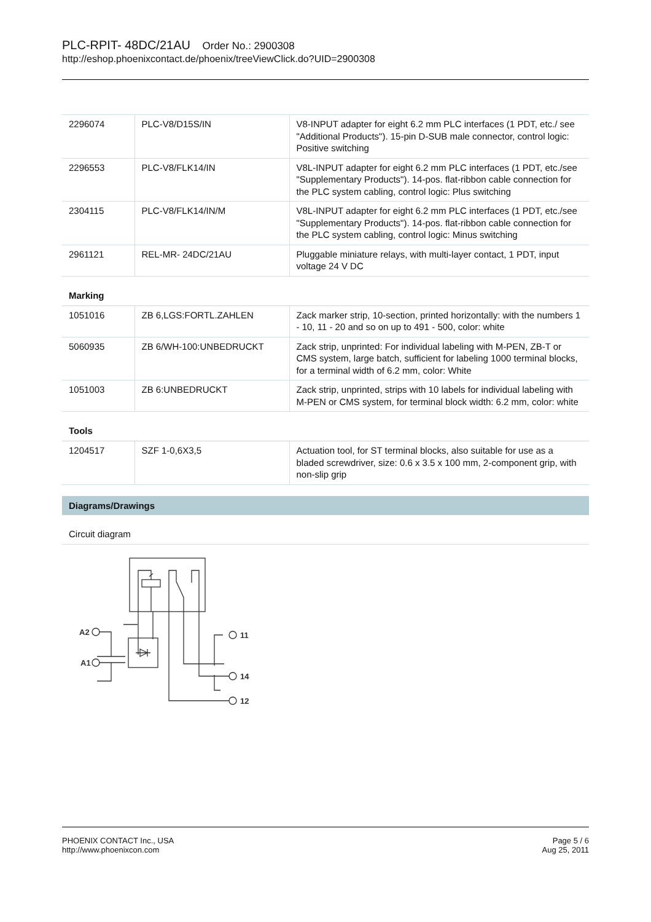PLC-RPIT- 48DC/21AU Order No.: 2900308
http://eshop.phoenixcontact.de/phoenix/treeViewClick.do?UID=2900308
| 2296074 | PLC-V8/D15S/IN | V8-INPUT adapter for eight 6.2 mm PLC interfaces (1 PDT, etc./ see "Additional Products"). 15-pin D-SUB male connector, control logic: Positive switching |
| 2296553 | PLC-V8/FLK14/IN | V8L-INPUT adapter for eight 6.2 mm PLC interfaces (1 PDT, etc./see "Supplementary Products"). 14-pos. flat-ribbon cable connection for the PLC system cabling, control logic: Plus switching |
| 2304115 | PLC-V8/FLK14/IN/M | V8L-INPUT adapter for eight 6.2 mm PLC interfaces (1 PDT, etc./see "Supplementary Products"). 14-pos. flat-ribbon cable connection for the PLC system cabling, control logic: Minus switching |
| 2961121 | REL-MR- 24DC/21AU | Pluggable miniature relays, with multi-layer contact, 1 PDT, input voltage 24 V DC |
Marking
| 1051016 | ZB 6,LGS:FORTL.ZAHLEN | Zack marker strip, 10-section, printed horizontally: with the numbers 1 - 10, 11 - 20 and so on up to 491 - 500, color: white |
| 5060935 | ZB 6/WH-100:UNBEDRUCKT | Zack strip, unprinted: For individual labeling with M-PEN, ZB-T or CMS system, large batch, sufficient for labeling 1000 terminal blocks, for a terminal width of 6.2 mm, color: White |
| 1051003 | ZB 6:UNBEDRUCKT | Zack strip, unprinted, strips with 10 labels for individual labeling with M-PEN or CMS system, for terminal block width: 6.2 mm, color: white |
Tools
| 1204517 | SZF 1-0,6X3,5 | Actuation tool, for ST terminal blocks, also suitable for use as a bladed screwdriver, size: 0.6 x 3.5 x 100 mm, 2-component grip, with non-slip grip |
Diagrams/Drawings
Circuit diagram
A2
A1
11
14
12
Page 5 / 6
Aug 25, 2011
PHOENIX CONTACT Inc., USA
http://www.phoenixcon.com